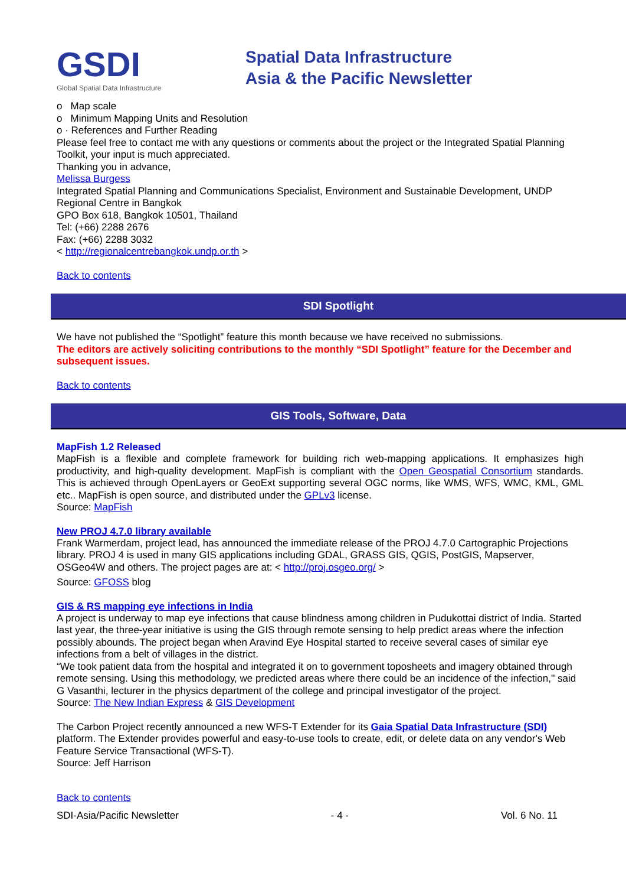GSDI
Global Spatial Data Infrastructure
Spatial Data Infrastructure
Asia & the Pacific Newsletter
o Map scale
o Minimum Mapping Units and Resolution
o · References and Further Reading
Please feel free to contact me with any questions or comments about the project or the Integrated Spatial Planning Toolkit, your input is much appreciated.
Thanking you in advance,
Melissa Burgess
Integrated Spatial Planning and Communications Specialist, Environment and Sustainable Development, UNDP Regional Centre in Bangkok
GPO Box 618, Bangkok 10501, Thailand
Tel: (+66) 2288 2676
Fax: (+66) 2288 3032
< http://regionalcentrebangkok.undp.or.th >
Back to contents
SDI Spotlight
We have not published the “Spotlight” feature this month because we have received no submissions.
The editors are actively soliciting contributions to the monthly “SDI Spotlight” feature for the December and subsequent issues.
Back to contents
GIS Tools, Software, Data
MapFish 1.2 Released
MapFish is a flexible and complete framework for building rich web-mapping applications. It emphasizes high productivity, and high-quality development. MapFish is compliant with the Open Geospatial Consortium standards. This is achieved through OpenLayers or GeoExt supporting several OGC norms, like WMS, WFS, WMC, KML, GML etc.. MapFish is open source, and distributed under the GPLv3 license.
Source: MapFish
New PROJ 4.7.0 library available
Frank Warmerdam, project lead, has announced the immediate release of the PROJ 4.7.0 Cartographic Projections library. PROJ 4 is used in many GIS applications including GDAL, GRASS GIS, QGIS, PostGIS, Mapserver, OSGeo4W and others. The project pages are at: < http://proj.osgeo.org/ >
Source: GFOSS blog
GIS & RS mapping eye infections in India
A project is underway to map eye infections that cause blindness among children in Pudukottai district of India. Started last year, the three-year initiative is using the GIS through remote sensing to help predict areas where the infection possibly abounds. The project began when Aravind Eye Hospital started to receive several cases of similar eye infections from a belt of villages in the district.
“We took patient data from the hospital and integrated it on to government toposheets and imagery obtained through remote sensing. Using this methodology, we predicted areas where there could be an incidence of the infection,'' said G Vasanthi, lecturer in the physics department of the college and principal investigator of the project.
Source: The New Indian Express & GIS Development
The Carbon Project recently announced a new WFS-T Extender for its Gaia Spatial Data Infrastructure (SDI) platform. The Extender provides powerful and easy-to-use tools to create, edit, or delete data on any vendor's Web Feature Service Transactional (WFS-T).
Source: Jeff Harrison
Back to contents
SDI-Asia/Pacific Newsletter - 4 - Vol. 6 No. 11